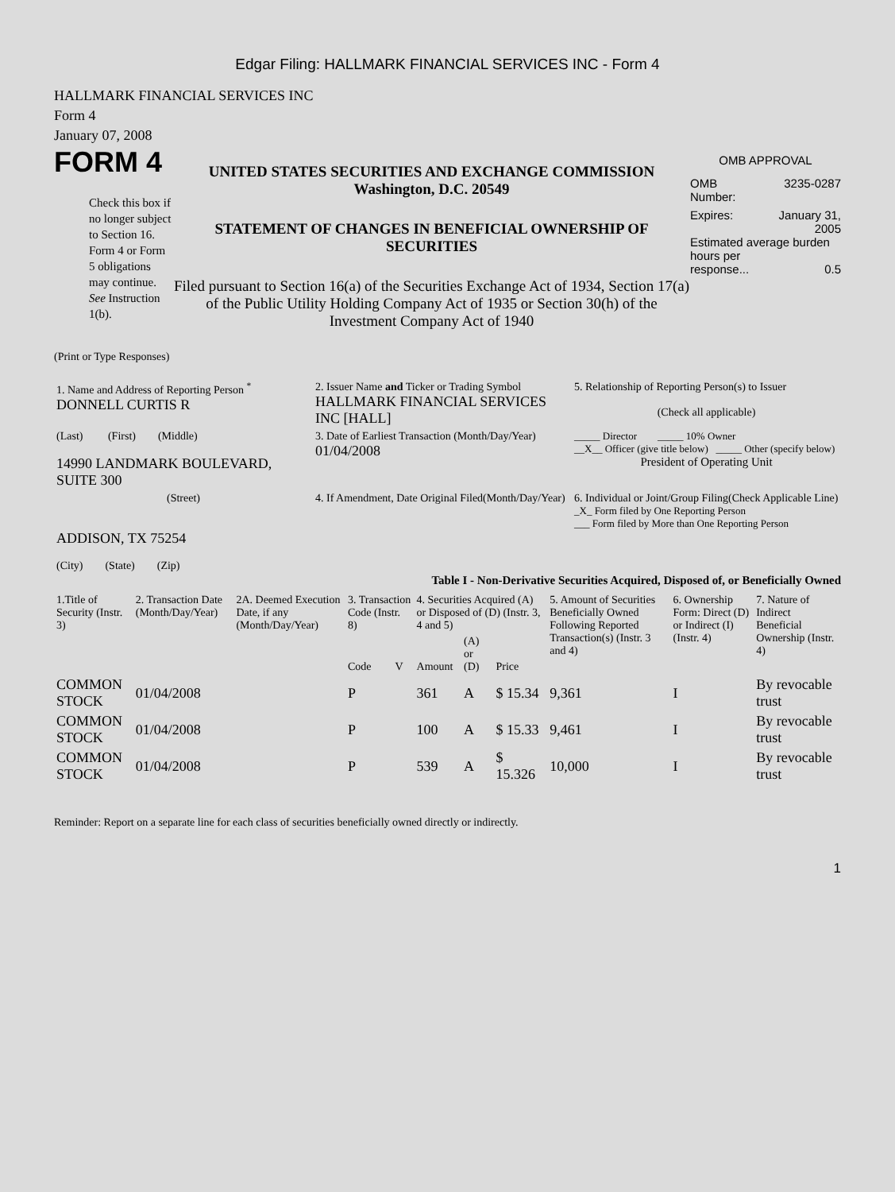Edgar Filing: HALLMARK FINANCIAL SERVICES INC - Form 4
HALLMARK FINANCIAL SERVICES INC
Form 4
January 07, 2008
FORM 4
Check this box if no longer subject to Section 16. Form 4 or Form 5 obligations may continue. See Instruction 1(b).
UNITED STATES SECURITIES AND EXCHANGE COMMISSION
Washington, D.C. 20549
STATEMENT OF CHANGES IN BENEFICIAL OWNERSHIP OF SECURITIES
Filed pursuant to Section 16(a) of the Securities Exchange Act of 1934, Section 17(a) of the Public Utility Holding Company Act of 1935 or Section 30(h) of the Investment Company Act of 1940
OMB APPROVAL
OMB
Number: 3235-0287
Expires: January 31,
2005
Estimated average burden hours per
response... 0.5
(Print or Type Responses)
| 1. Name and Address of Reporting Person <sup>*</sup> DONNELL CURTIS R | 2. Issuer Name and Ticker or Trading Symbol HALLMARK FINANCIAL SERVICES INC [HALL] | 5. Relationship of Reporting Person(s) to Issuer (Check all applicable) |
| (Last) (First) (Middle) 14990 LANDMARK BOULEVARD, SUITE 300 | 3. Date of Earliest Transaction (Month/Day/Year) 01/04/2008 | _____ Director _____ 10% Owner __X__ Officer (give title below) _____ Other (specify below) President of Operating Unit |
| (Street) ADDISON, TX 75254 (City) (State) (Zip) | 4. If Amendment, Date Original Filed(Month/Day/Year) | 6. Individual or Joint/Group Filing(Check Applicable Line) _X_ Form filed by One Reporting Person ___ Form filed by More than One Reporting Person |
Table I - Non-Derivative Securities Acquired, Disposed of, or Beneficially Owned
| 1.Title of Security (Instr. 3) | 2. Transaction Date (Month/Day/Year) | 2A. Deemed Execution Date, if any (Month/Day/Year) | 3. Transaction Code (Instr. 8) | | 4. Securities Acquired (A) or Disposed of (D) (Instr. 3, 4 and 5) | | | 5. Amount of Securities Beneficially Owned Following Reported Transaction(s) (Instr. 3 and 4) | 6. Ownership Form: Direct (D) or Indirect (I) (Instr. 4) | 7. Nature of Indirect Beneficial Ownership (Instr. 4) |
| --- | --- | --- | --- | --- | --- | --- | --- | --- | --- | --- |
| | | | Code | V | Amount | (A) or (D) | Price | | | |
| COMMON STOCK | 01/04/2008 | | P | | 361 | A | $ 15.34 | 9,361 | I | By revocable trust |
| COMMON STOCK | 01/04/2008 | | P | | 100 | A | $ 15.33 | 9,461 | I | By revocable trust |
| COMMON STOCK | 01/04/2008 | | P | | 539 | A | $ 15.326 | 10,000 | I | By revocable trust |
Reminder: Report on a separate line for each class of securities beneficially owned directly or indirectly.
1